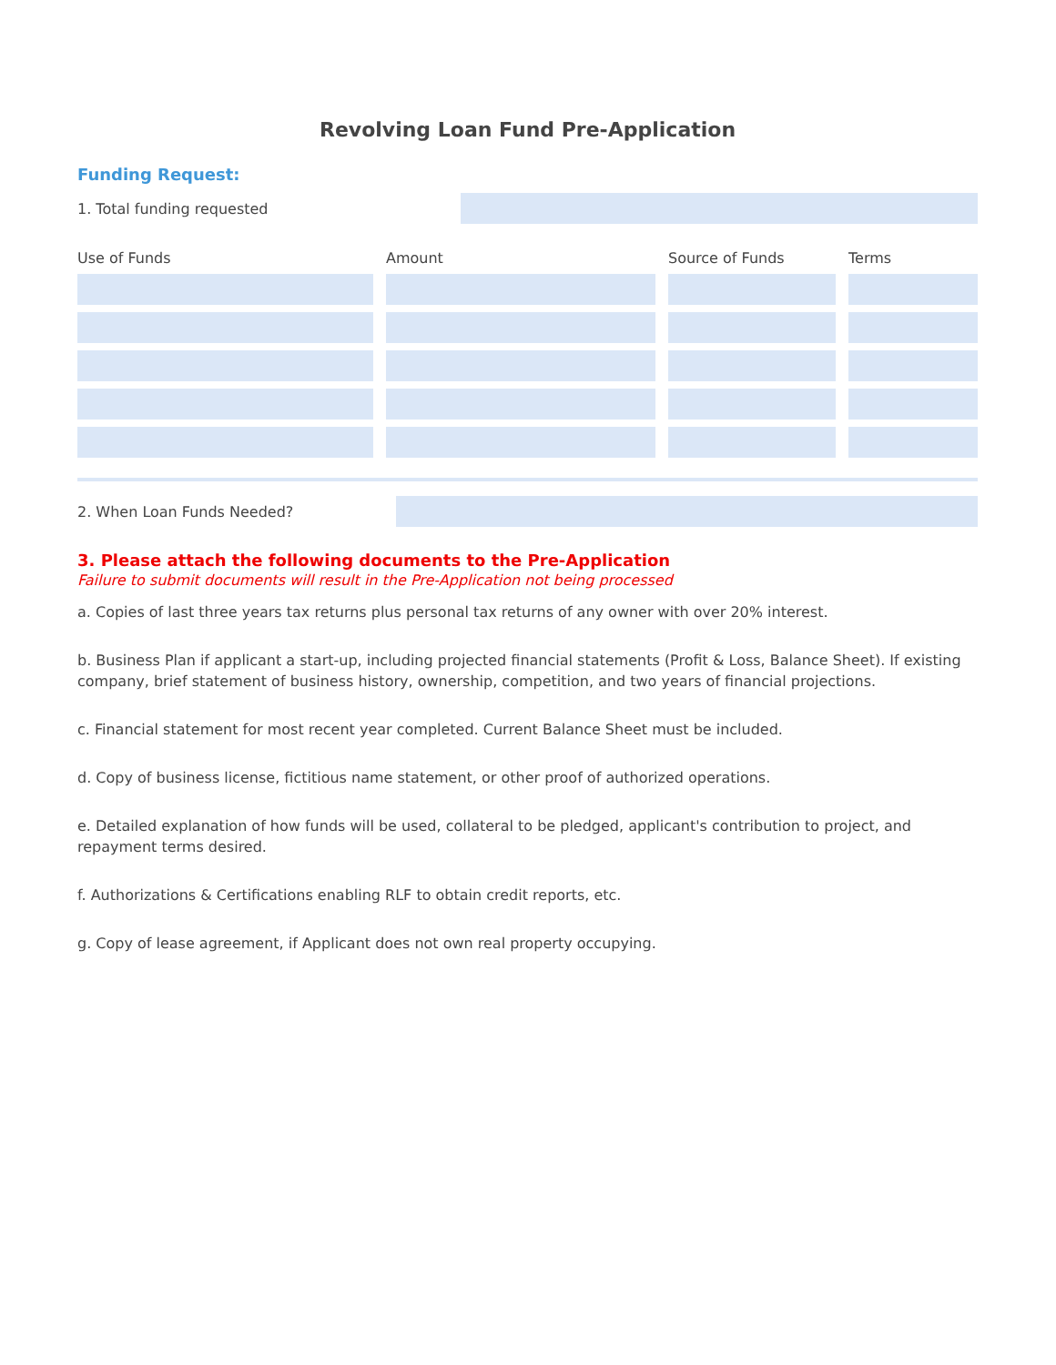Revolving Loan Fund Pre-Application
Funding Request:
1. Total funding requested
| Use of Funds | Amount | Source of Funds | Terms |
| --- | --- | --- | --- |
2. When Loan Funds Needed?
3. Please attach the following documents to the Pre-Application
Failure to submit documents will result in the Pre-Application not being processed
a. Copies of last three years tax returns plus personal tax returns of any owner with over 20% interest.
b. Business Plan if applicant a start-up, including projected financial statements (Profit & Loss, Balance Sheet). If existing company, brief statement of business history, ownership, competition, and two years of financial projections.
c. Financial statement for most recent year completed. Current Balance Sheet must be included.
d. Copy of business license, fictitious name statement, or other proof of authorized operations.
e. Detailed explanation of how funds will be used, collateral to be pledged, applicant's contribution to project, and repayment terms desired.
f. Authorizations & Certifications enabling RLF to obtain credit reports, etc.
g. Copy of lease agreement, if Applicant does not own real property occupying.